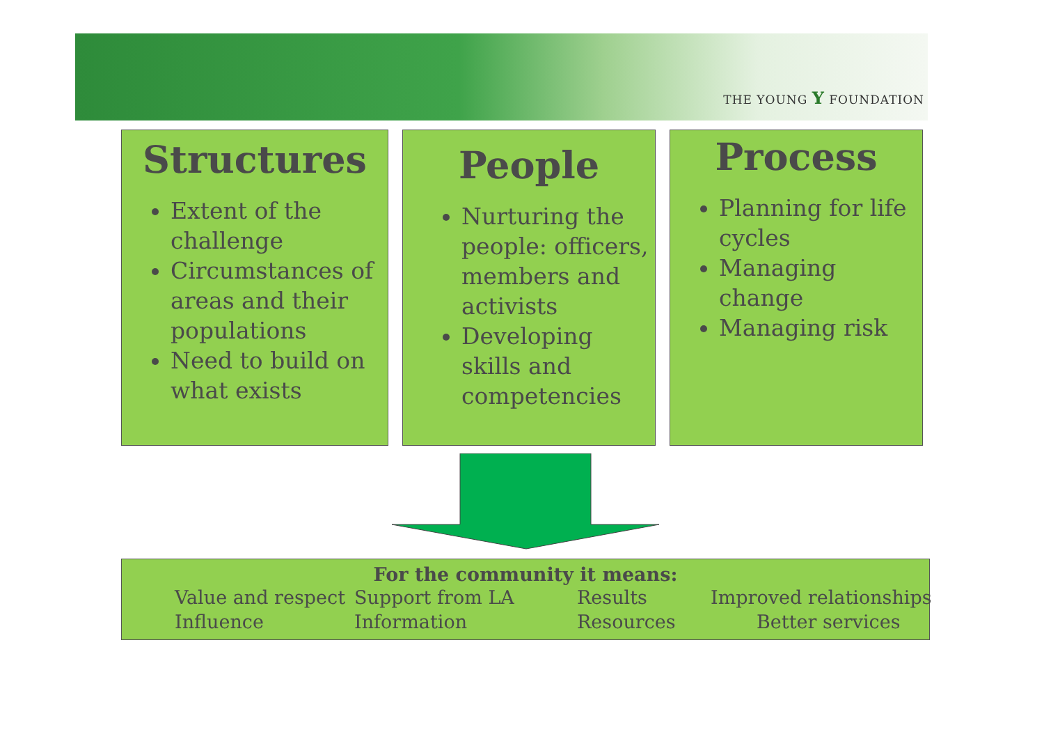THE YOUNG Y FOUNDATION
Structures
Extent of the challenge
Circumstances of areas and their populations
Need to build on what exists
People
Nurturing the people: officers, members and activists
Developing skills and competencies
Process
Planning for life cycles
Managing change
Managing risk
For the community it means:
Value and respect Support from LA Results Improved relationships Influence Information Resources Better services